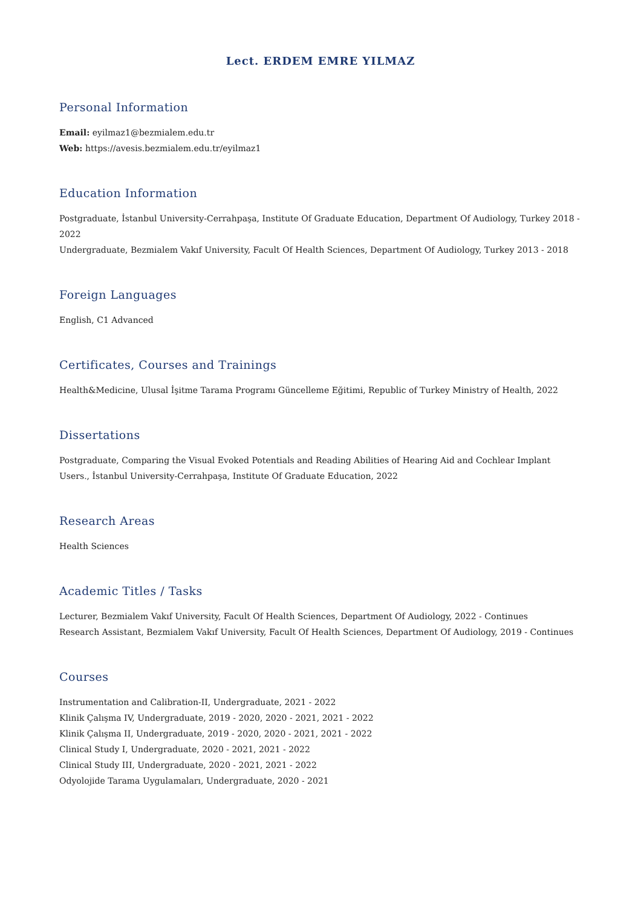Lect. ERDEM EMRE YILMAZ
Personal Information
Email: eyilmaz1@bezmialem.edu.tr
Web: https://avesis.bezmialem.edu.tr/eyilmaz1
Education Information
Postgraduate, İstanbul University-Cerrahpaşa, Institute Of Graduate Education, Department Of Audiology, Turkey 2018 - 2022
Undergraduate, Bezmialem Vakıf University, Facult Of Health Sciences, Department Of Audiology, Turkey 2013 - 2018
Foreign Languages
English, C1 Advanced
Certificates, Courses and Trainings
Health&Medicine, Ulusal İşitme Tarama Programı Güncelleme Eğitimi, Republic of Turkey Ministry of Health, 2022
Dissertations
Postgraduate, Comparing the Visual Evoked Potentials and Reading Abilities of Hearing Aid and Cochlear Implant Users., İstanbul University-Cerrahpaşa, Institute Of Graduate Education, 2022
Research Areas
Health Sciences
Academic Titles / Tasks
Lecturer, Bezmialem Vakıf University, Facult Of Health Sciences, Department Of Audiology, 2022 - Continues
Research Assistant, Bezmialem Vakıf University, Facult Of Health Sciences, Department Of Audiology, 2019 - Continues
Courses
Instrumentation and Calibration-II, Undergraduate, 2021 - 2022
Klinik Çalışma IV, Undergraduate, 2019 - 2020, 2020 - 2021, 2021 - 2022
Klinik Çalışma II, Undergraduate, 2019 - 2020, 2020 - 2021, 2021 - 2022
Clinical Study I, Undergraduate, 2020 - 2021, 2021 - 2022
Clinical Study III, Undergraduate, 2020 - 2021, 2021 - 2022
Odyolojide Tarama Uygulamaları, Undergraduate, 2020 - 2021